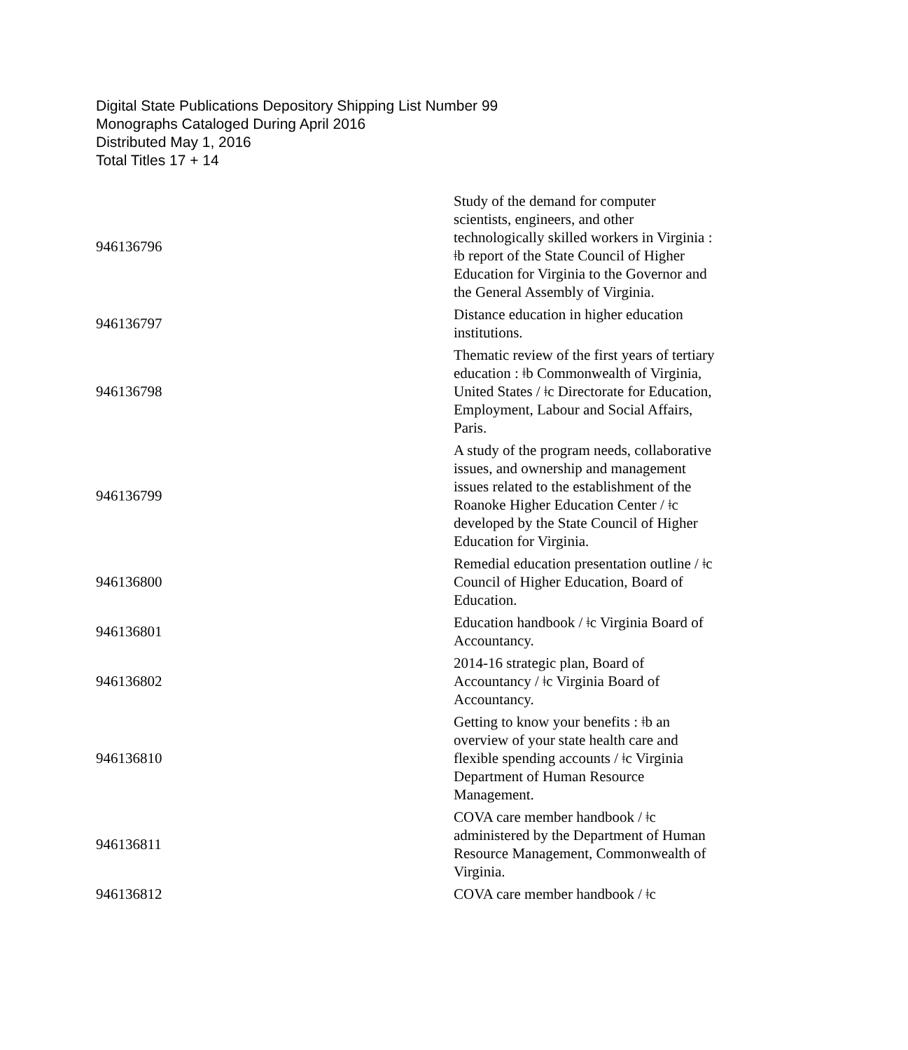Digital State Publications Depository Shipping List Number 99
Monographs Cataloged During April 2016
Distributed May 1, 2016
Total Titles 17 + 14
| 946136796 | Study of the demand for computer scientists, engineers, and other technologically skilled workers in Virginia : ǂb report of the State Council of Higher Education for Virginia to the Governor and the General Assembly of Virginia. |
| 946136797 | Distance education in higher education institutions. |
| 946136798 | Thematic review of the first years of tertiary education : ǂb Commonwealth of Virginia, United States / ǂc Directorate for Education, Employment, Labour and Social Affairs, Paris. |
| 946136799 | A study of the program needs, collaborative issues, and ownership and management issues related to the establishment of the Roanoke Higher Education Center / ǂc developed by the State Council of Higher Education for Virginia. |
| 946136800 | Remedial education presentation outline / ǂc Council of Higher Education, Board of Education. |
| 946136801 | Education handbook / ǂc Virginia Board of Accountancy. |
| 946136802 | 2014-16 strategic plan, Board of Accountancy / ǂc Virginia Board of Accountancy. |
| 946136810 | Getting to know your benefits : ǂb an overview of your state health care and flexible spending accounts / ǂc Virginia Department of Human Resource Management. |
| 946136811 | COVA care member handbook / ǂc administered by the Department of Human Resource Management, Commonwealth of Virginia. |
| 946136812 | COVA care member handbook / ǂc |